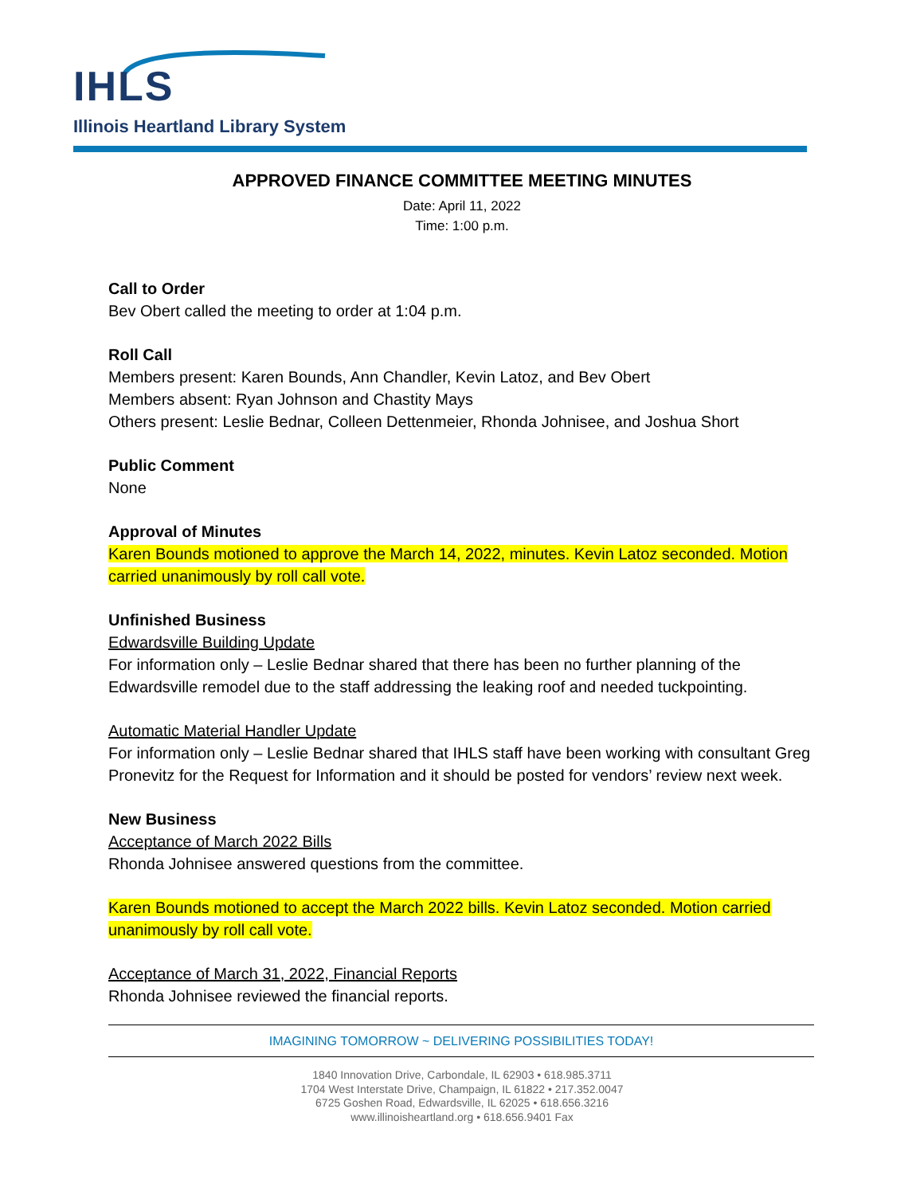IHLS
Illinois Heartland Library System
APPROVED FINANCE COMMITTEE MEETING MINUTES
Date: April 11, 2022
Time: 1:00 p.m.
Call to Order
Bev Obert called the meeting to order at 1:04 p.m.
Roll Call
Members present: Karen Bounds, Ann Chandler, Kevin Latoz, and Bev Obert
Members absent: Ryan Johnson and Chastity Mays
Others present: Leslie Bednar, Colleen Dettenmeier, Rhonda Johnisee, and Joshua Short
Public Comment
None
Approval of Minutes
Karen Bounds motioned to approve the March 14, 2022, minutes. Kevin Latoz seconded. Motion carried unanimously by roll call vote.
Unfinished Business
Edwardsville Building Update
For information only – Leslie Bednar shared that there has been no further planning of the Edwardsville remodel due to the staff addressing the leaking roof and needed tuckpointing.
Automatic Material Handler Update
For information only – Leslie Bednar shared that IHLS staff have been working with consultant Greg Pronevitz for the Request for Information and it should be posted for vendors’ review next week.
New Business
Acceptance of March 2022 Bills
Rhonda Johnisee answered questions from the committee.
Karen Bounds motioned to accept the March 2022 bills. Kevin Latoz seconded. Motion carried unanimously by roll call vote.
Acceptance of March 31, 2022, Financial Reports
Rhonda Johnisee reviewed the financial reports.
IMAGINING TOMORROW ~ DELIVERING POSSIBILITIES TODAY!
1840 Innovation Drive, Carbondale, IL 62903 • 618.985.3711
1704 West Interstate Drive, Champaign, IL 61822 • 217.352.0047
6725 Goshen Road, Edwardsville, IL 62025 • 618.656.3216
www.illinoisheartland.org • 618.656.9401 Fax